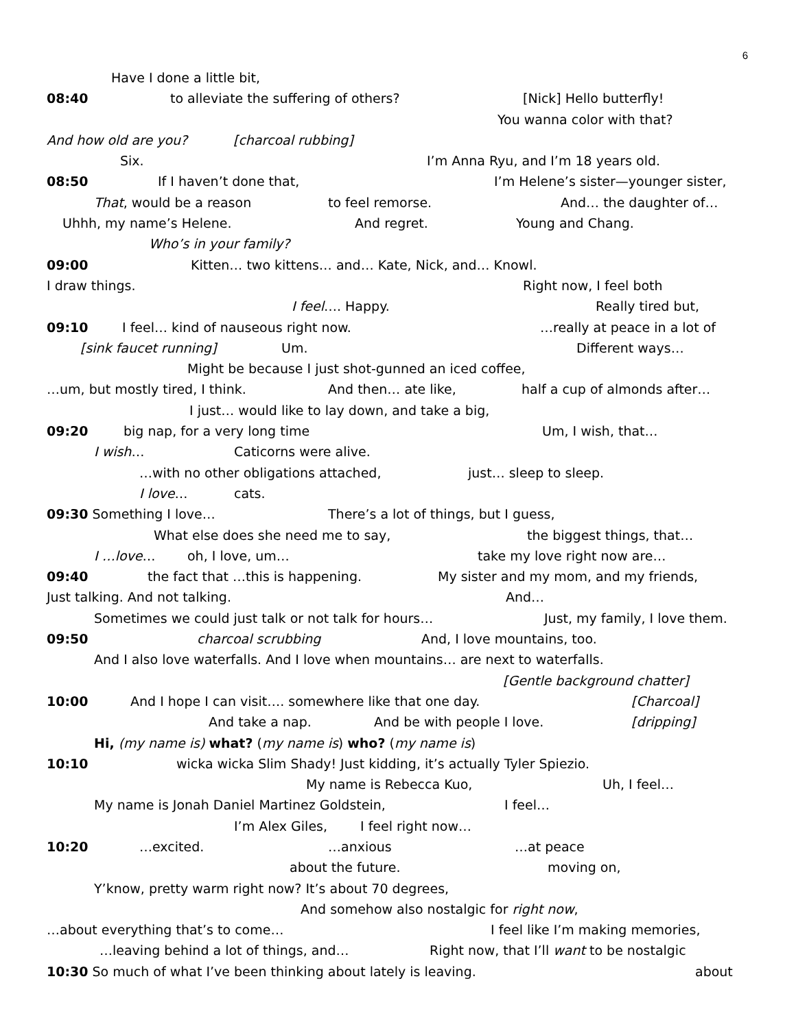6
Have I done a little bit,
08:40 to alleviate the suffering of others? [Nick] Hello butterfly!
You wanna color with that?
And how old are you? [charcoal rubbing]
Six. I’m Anna Ryu, and I’m 18 years old.
08:50 If I haven’t done that, I’m Helene’s sister—younger sister,
That, would be a reason to feel remorse. And… the daughter of…
Uhhh, my name’s Helene. And regret. Young and Chang.
Who’s in your family?
09:00 Kitten… two kittens… and… Kate, Nick, and… Knowl.
I draw things. Right now, I feel both
I feel…. Happy. Really tired but,
09:10 I feel… kind of nauseous right now. …really at peace in a lot of
[sink faucet running] Um. Different ways…
Might be because I just shot-gunned an iced coffee,
…um, but mostly tired, I think. And then… ate like, half a cup of almonds after…
I just… would like to lay down, and take a big,
09:20 big nap, for a very long time Um, I wish, that…
I wish… Caticorns were alive.
…with no other obligations attached, just… sleep to sleep.
I love… cats.
09:30 Something I love… There’s a lot of things, but I guess,
What else does she need me to say, the biggest things, that…
I …love… oh, I love, um… take my love right now are…
09:40 the fact that …this is happening. My sister and my mom, and my friends,
Just talking. And not talking. And…
Sometimes we could just talk or not talk for hours… Just, my family, I love them.
09:50 charcoal scrubbing And, I love mountains, too.
And I also love waterfalls. And I love when mountains… are next to waterfalls.
[Gentle background chatter]
10:00 And I hope I can visit…. somewhere like that one day. [Charcoal]
And take a nap. And be with people I love. [dripping]
Hi, (my name is) what? (my name is) who? (my name is)
10:10 wicka wicka Slim Shady! Just kidding, it’s actually Tyler Spiezio.
My name is Rebecca Kuo, Uh, I feel…
My name is Jonah Daniel Martinez Goldstein, I feel…
I’m Alex Giles, I feel right now…
10:20 …excited. …anxious …at peace
about the future. moving on,
Y’know, pretty warm right now? It’s about 70 degrees,
And somehow also nostalgic for right now,
…about everything that’s to come… I feel like I’m making memories,
…leaving behind a lot of things, and… Right now, that I’ll want to be nostalgic
10:30 So much of what I’ve been thinking about lately is leaving. about